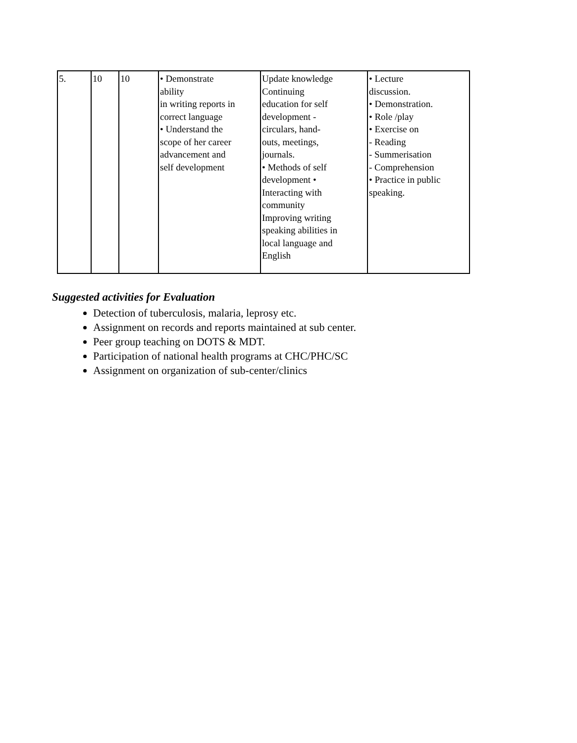| 5. | 10 | 10 | • Demonstrate ability in writing reports in correct language • Understand the scope of her career advancement and self development | Update knowledge Continuing education for self development - circulars, hand- outs, meetings, journals. • Methods of self development • Interacting with community Improving writing speaking abilities in local language and English | • Lecture discussion. • Demonstration. • Role /play • Exercise on - Reading - Summerisation - Comprehension • Practice in public speaking. |
Suggested activities for Evaluation
Detection of tuberculosis, malaria, leprosy etc.
Assignment on records and reports maintained at sub center.
Peer group teaching on DOTS & MDT.
Participation of national health programs at CHC/PHC/SC
Assignment on organization of sub-center/clinics